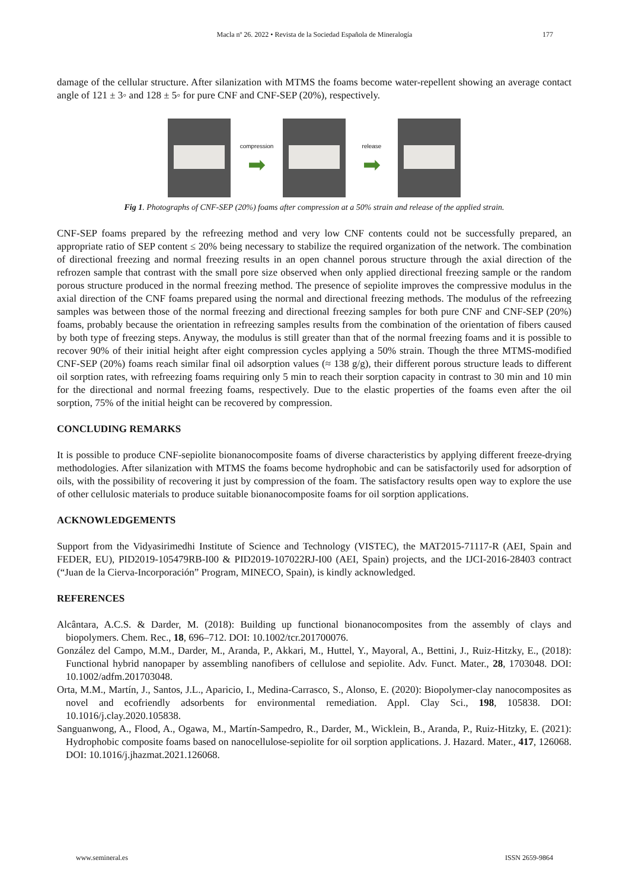Macla nº 26. 2022 • Revista de la Sociedad Española de Mineralogía
177
damage of the cellular structure. After silanization with MTMS the foams become water-repellent showing an average contact angle of 121 ± 3◦ and 128 ± 5◦ for pure CNF and CNF-SEP (20%), respectively.
compression
➡
release
➡
Fig 1. Photographs of CNF-SEP (20%) foams after compression at a 50% strain and release of the applied strain.
CNF-SEP foams prepared by the refreezing method and very low CNF contents could not be successfully prepared, an appropriate ratio of SEP content ≤ 20% being necessary to stabilize the required organization of the network. The combination of directional freezing and normal freezing results in an open channel porous structure through the axial direction of the refrozen sample that contrast with the small pore size observed when only applied directional freezing sample or the random porous structure produced in the normal freezing method. The presence of sepiolite improves the compressive modulus in the axial direction of the CNF foams prepared using the normal and directional freezing methods. The modulus of the refreezing samples was between those of the normal freezing and directional freezing samples for both pure CNF and CNF-SEP (20%) foams, probably because the orientation in refreezing samples results from the combination of the orientation of fibers caused by both type of freezing steps. Anyway, the modulus is still greater than that of the normal freezing foams and it is possible to recover 90% of their initial height after eight compression cycles applying a 50% strain. Though the three MTMS-modified CNF-SEP (20%) foams reach similar final oil adsorption values (≈ 138 g/g), their different porous structure leads to different oil sorption rates, with refreezing foams requiring only 5 min to reach their sorption capacity in contrast to 30 min and 10 min for the directional and normal freezing foams, respectively. Due to the elastic properties of the foams even after the oil sorption, 75% of the initial height can be recovered by compression.
CONCLUDING REMARKS
It is possible to produce CNF-sepiolite bionanocomposite foams of diverse characteristics by applying different freeze-drying methodologies. After silanization with MTMS the foams become hydrophobic and can be satisfactorily used for adsorption of oils, with the possibility of recovering it just by compression of the foam. The satisfactory results open way to explore the use of other cellulosic materials to produce suitable bionanocomposite foams for oil sorption applications.
ACKNOWLEDGEMENTS
Support from the Vidyasirimedhi Institute of Science and Technology (VISTEC), the MAT2015-71117-R (AEI, Spain and FEDER, EU), PID2019-105479RB-I00 & PID2019-107022RJ-I00 (AEI, Spain) projects, and the IJCI-2016-28403 contract (“Juan de la Cierva-Incorporación” Program, MINECO, Spain), is kindly acknowledged.
REFERENCES
Alcântara, A.C.S. & Darder, M. (2018): Building up functional bionanocomposites from the assembly of clays and biopolymers. Chem. Rec., 18, 696–712. DOI: 10.1002/tcr.201700076.
González del Campo, M.M., Darder, M., Aranda, P., Akkari, M., Huttel, Y., Mayoral, A., Bettini, J., Ruiz-Hitzky, E., (2018): Functional hybrid nanopaper by assembling nanofibers of cellulose and sepiolite. Adv. Funct. Mater., 28, 1703048. DOI: 10.1002/adfm.201703048.
Orta, M.M., Martín, J., Santos, J.L., Aparicio, I., Medina-Carrasco, S., Alonso, E. (2020): Biopolymer-clay nanocomposites as novel and ecofriendly adsorbents for environmental remediation. Appl. Clay Sci., 198, 105838. DOI: 10.1016/j.clay.2020.105838.
Sanguanwong, A., Flood, A., Ogawa, M., Martín-Sampedro, R., Darder, M., Wicklein, B., Aranda, P., Ruiz-Hitzky, E. (2021): Hydrophobic composite foams based on nanocellulose-sepiolite for oil sorption applications. J. Hazard. Mater., 417, 126068. DOI: 10.1016/j.jhazmat.2021.126068.
www.semineral.es ISSN 2659-9864